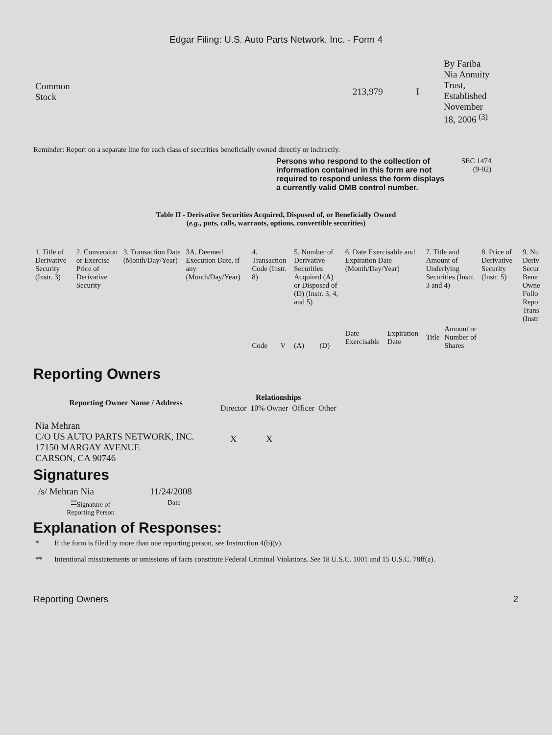Edgar Filing: U.S. Auto Parts Network, Inc. - Form 4
| Common Stock | 213,979 | I | By Fariba Nia Annuity Trust, Established November 18, 2006 <sup>(3)</sup> |
Reminder: Report on a separate line for each class of securities beneficially owned directly or indirectly.
Persons who respond to the collection of information contained in this form are not required to respond unless the form displays a currently valid OMB control number.
SEC 1474
(9-02)
Table II - Derivative Securities Acquired, Disposed of, or Beneficially Owned
(e.g., puts, calls, warrants, options, convertible securities)
| 1. Title of Derivative Security (Instr. 3) | 2. Conversion or Exercise Price of Derivative Security | 3. Transaction Date (Month/Day/Year) | 3A. Deemed Execution Date, if any (Month/Day/Year) | 4. Transaction Code (Instr. 8) | | 5. Number of Derivative Securities Acquired (A) or Disposed of (D) (Instr. 3, 4, and 5) | | 6. Date Exercisable and Expiration Date (Month/Day/Year) | | 7. Title and Amount of Underlying Securities (Instr. 3 and 4) | | 8. Price of Derivative Security (Instr. 5) | 9. Nu Deriv Secur Bene Owne Follo Repo Trans (Instr |
| | | | | Code | V | (A) | (D) | Date Exercisable | Expiration Date | Title | Amount or Number of Shares | | |
Reporting Owners
| Reporting Owner Name / Address | Relationships | | | |
| --- | --- | --- | --- | --- |
| | Director | 10% Owner | Officer | Other |
| Nia Mehran C/O US AUTO PARTS NETWORK, INC. 17150 MARGAY AVENUE CARSON, CA 90746 | X | X | | |
Signatures
| /s/ Mehran Nia | 11/24/2008 |
| <sup>**</sup> Signature of Reporting Person | Date |
Explanation of Responses:
| * | If the form is filed by more than one reporting person, see Instruction 4(b)(v). |
| ** | Intentional misstatements or omissions of facts constitute Federal Criminal Violations. See 18 U.S.C. 1001 and 15 U.S.C. 78ff(a). |
Reporting Owners 2